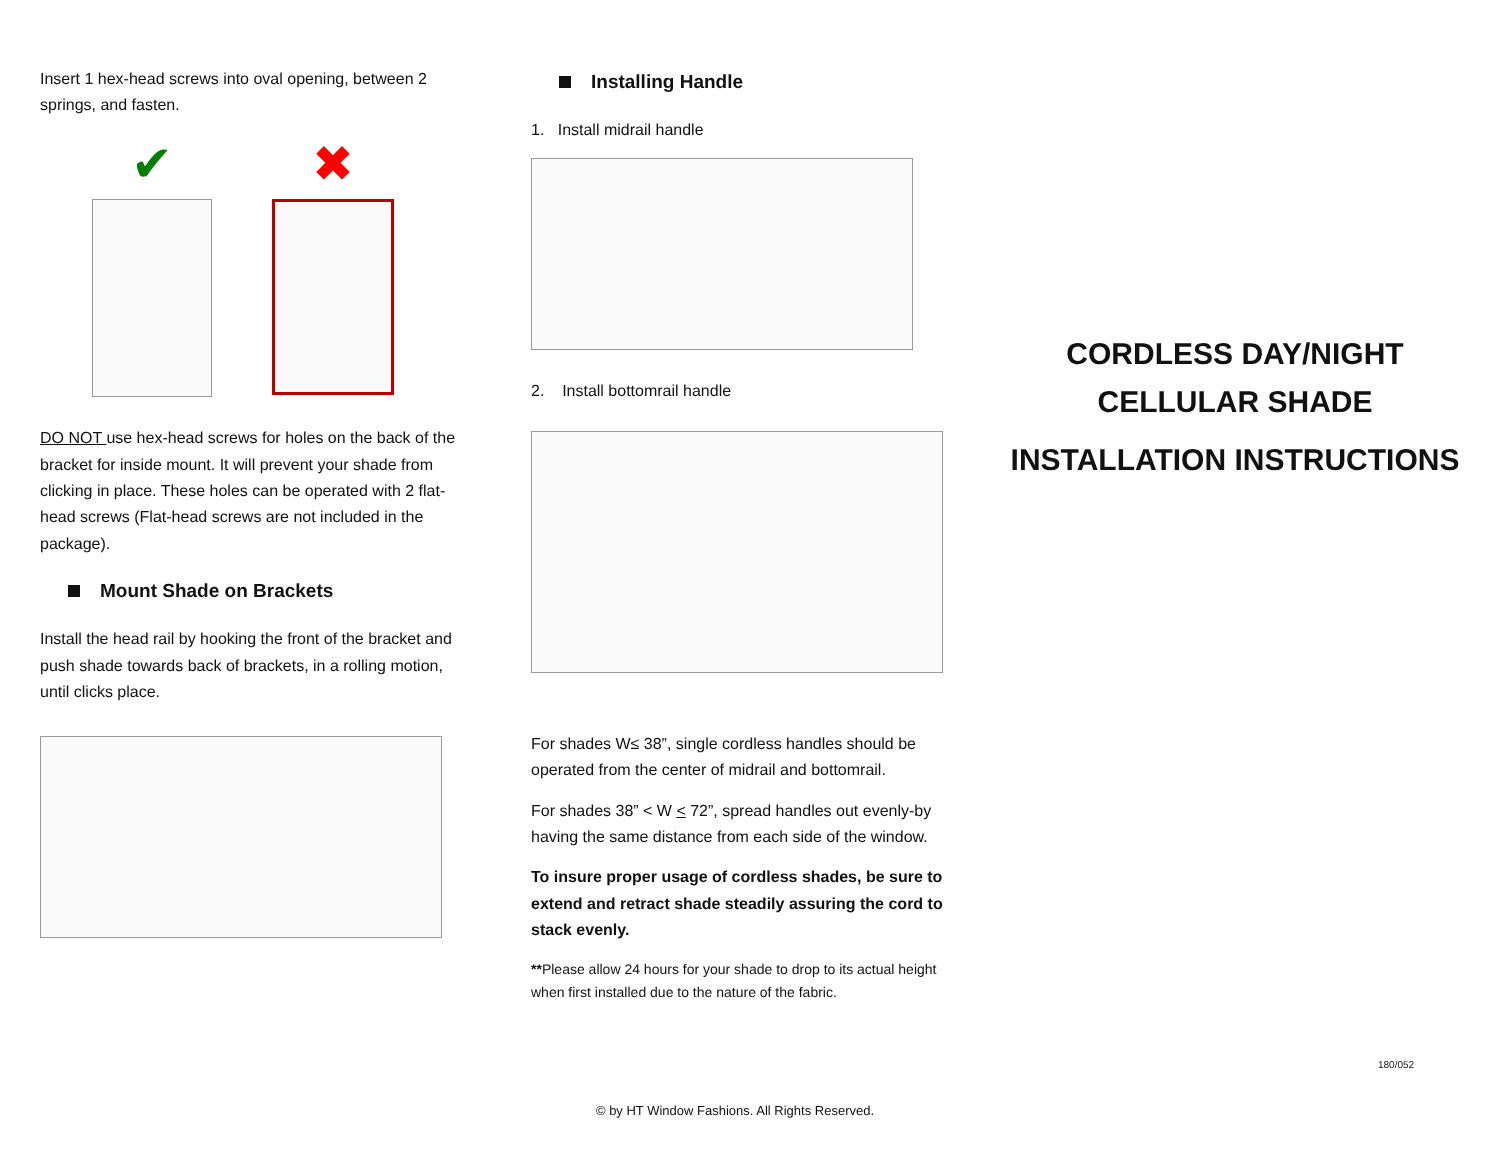Insert 1 hex-head screws into oval opening, between 2 springs, and fasten.
✔ ✖
DO NOT use hex-head screws for holes on the back of the bracket for inside mount. It will prevent your shade from clicking in place. These holes can be operated with 2 flat-head screws (Flat-head screws are not included in the package).
Mount Shade on Brackets
Install the head rail by hooking the front of the bracket and push shade towards back of brackets, in a rolling motion, until clicks place.
Installing Handle
1. Install midrail handle
2. Install bottomrail handle
For shades W≤ 38”, single cordless handles should be operated from the center of midrail and bottomrail.
For shades 38” < W < 72”, spread handles out evenly-by having the same distance from each side of the window.
To insure proper usage of cordless shades, be sure to extend and retract shade steadily assuring the cord to stack evenly.
**Please allow 24 hours for your shade to drop to its actual height when first installed due to the nature of the fabric.
CORDLESS DAY/NIGHT
CELLULAR SHADE
INSTALLATION INSTRUCTIONS
180/052
© by HT Window Fashions. All Rights Reserved.